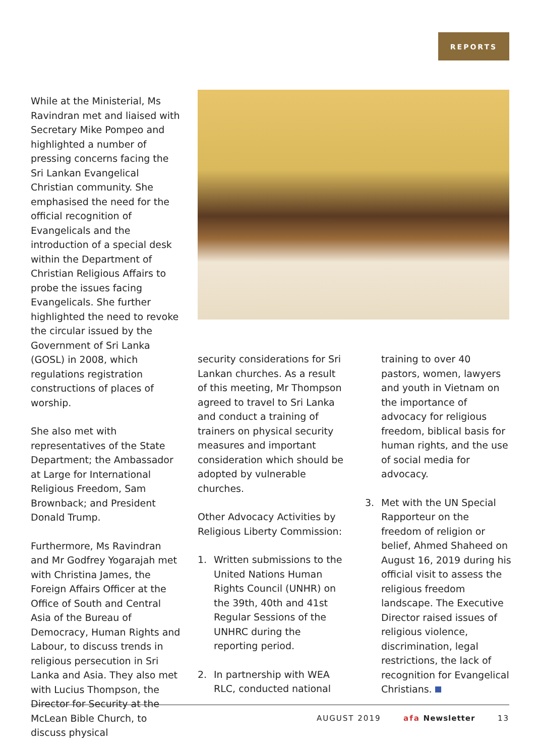REPORTS
While at the Ministerial, Ms Ravindran met and liaised with Secretary Mike Pompeo and highlighted a number of pressing concerns facing the Sri Lankan Evangelical Christian community. She emphasised the need for the official recognition of Evangelicals and the introduction of a special desk within the Department of Christian Religious Affairs to probe the issues facing Evangelicals. She further highlighted the need to revoke the circular issued by the Government of Sri Lanka (GOSL) in 2008, which regulations registration constructions of places of worship.
She also met with representatives of the State Department; the Ambassador at Large for International Religious Freedom, Sam Brownback; and President Donald Trump.
Furthermore, Ms Ravindran and Mr Godfrey Yogarajah met with Christina James, the Foreign Affairs Officer at the Office of South and Central Asia of the Bureau of Democracy, Human Rights and Labour, to discuss trends in religious persecution in Sri Lanka and Asia. They also met with Lucius Thompson, the Director for Security at the McLean Bible Church, to discuss physical
security considerations for Sri Lankan churches. As a result of this meeting, Mr Thompson agreed to travel to Sri Lanka and conduct a training of trainers on physical security measures and important consideration which should be adopted by vulnerable churches.
Other Advocacy Activities by Religious Liberty Commission:
1. Written submissions to the United Nations Human Rights Council (UNHR) on the 39th, 40th and 41st Regular Sessions of the UNHRC during the reporting period.
2. In partnership with WEA RLC, conducted national
training to over 40 pastors, women, lawyers and youth in Vietnam on the importance of advocacy for religious freedom, biblical basis for human rights, and the use of social media for advocacy.
3. Met with the UN Special Rapporteur on the freedom of religion or belief, Ahmed Shaheed on August 16, 2019 during his official visit to assess the religious freedom landscape. The Executive Director raised issues of religious violence, discrimination, legal restrictions, the lack of recognition for Evangelical Christians.
AUGUST 2019 afa Newsletter 13